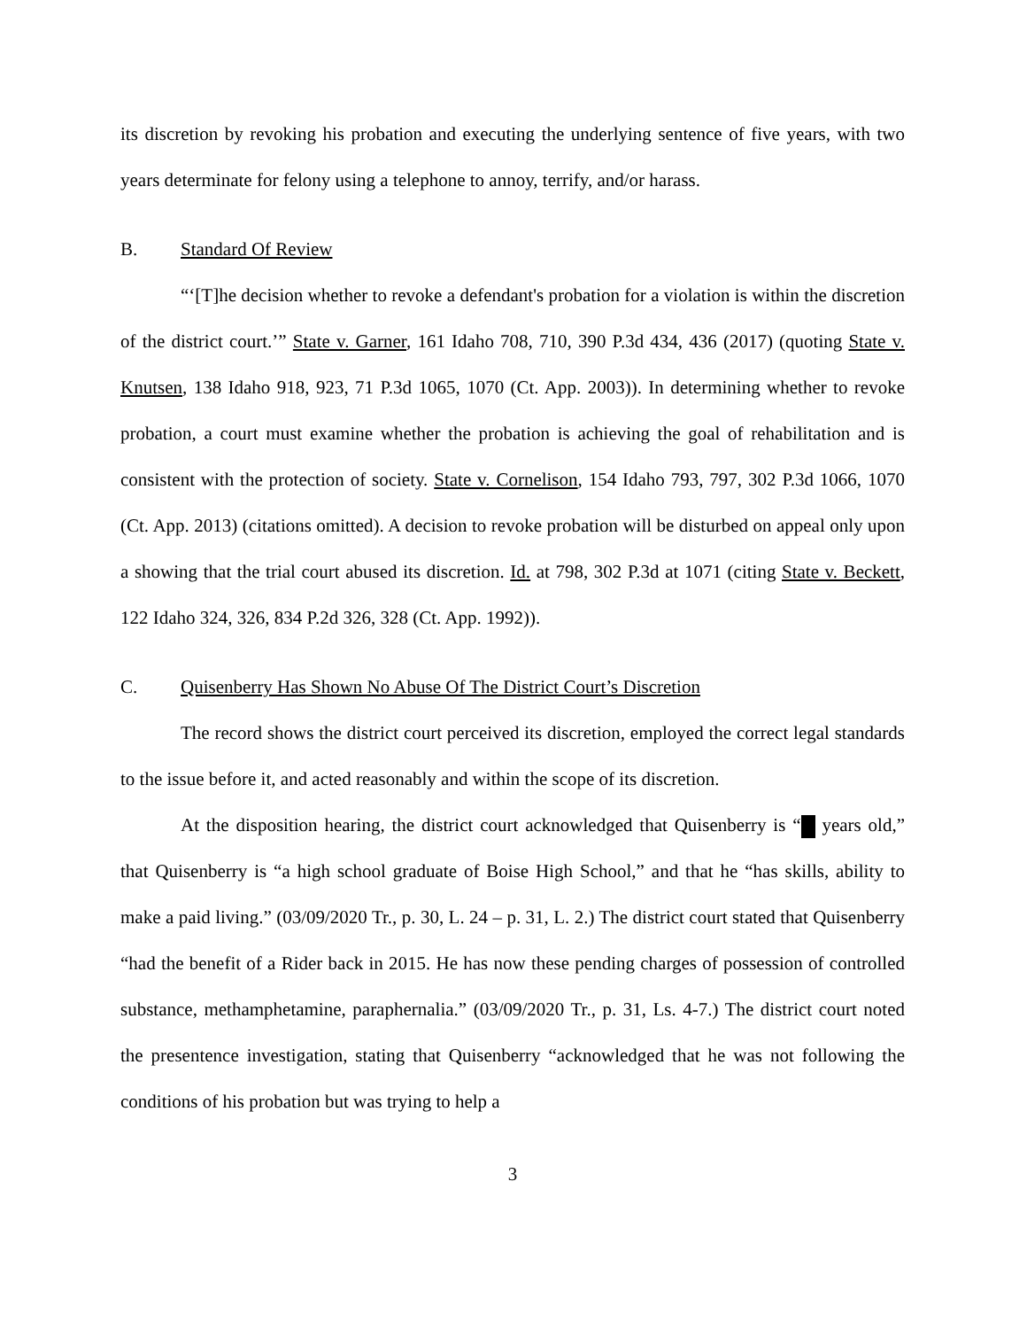its discretion by revoking his probation and executing the underlying sentence of five years, with two years determinate for felony using a telephone to annoy, terrify, and/or harass.
B. Standard Of Review
“‘[T]he decision whether to revoke a defendant's probation for a violation is within the discretion of the district court.’” State v. Garner, 161 Idaho 708, 710, 390 P.3d 434, 436 (2017) (quoting State v. Knutsen, 138 Idaho 918, 923, 71 P.3d 1065, 1070 (Ct. App. 2003)). In determining whether to revoke probation, a court must examine whether the probation is achieving the goal of rehabilitation and is consistent with the protection of society. State v. Cornelison, 154 Idaho 793, 797, 302 P.3d 1066, 1070 (Ct. App. 2013) (citations omitted). A decision to revoke probation will be disturbed on appeal only upon a showing that the trial court abused its discretion. Id. at 798, 302 P.3d at 1071 (citing State v. Beckett, 122 Idaho 324, 326, 834 P.2d 326, 328 (Ct. App. 1992)).
C. Quisenberry Has Shown No Abuse Of The District Court’s Discretion
The record shows the district court perceived its discretion, employed the correct legal standards to the issue before it, and acted reasonably and within the scope of its discretion.
At the disposition hearing, the district court acknowledged that Quisenberry is “ years old,” that Quisenberry is “a high school graduate of Boise High School,” and that he “has skills, ability to make a paid living.” (03/09/2020 Tr., p. 30, L. 24 – p. 31, L. 2.) The district court stated that Quisenberry “had the benefit of a Rider back in 2015. He has now these pending charges of possession of controlled substance, methamphetamine, paraphernalia.” (03/09/2020 Tr., p. 31, Ls. 4-7.) The district court noted the presentence investigation, stating that Quisenberry “acknowledged that he was not following the conditions of his probation but was trying to help a
3